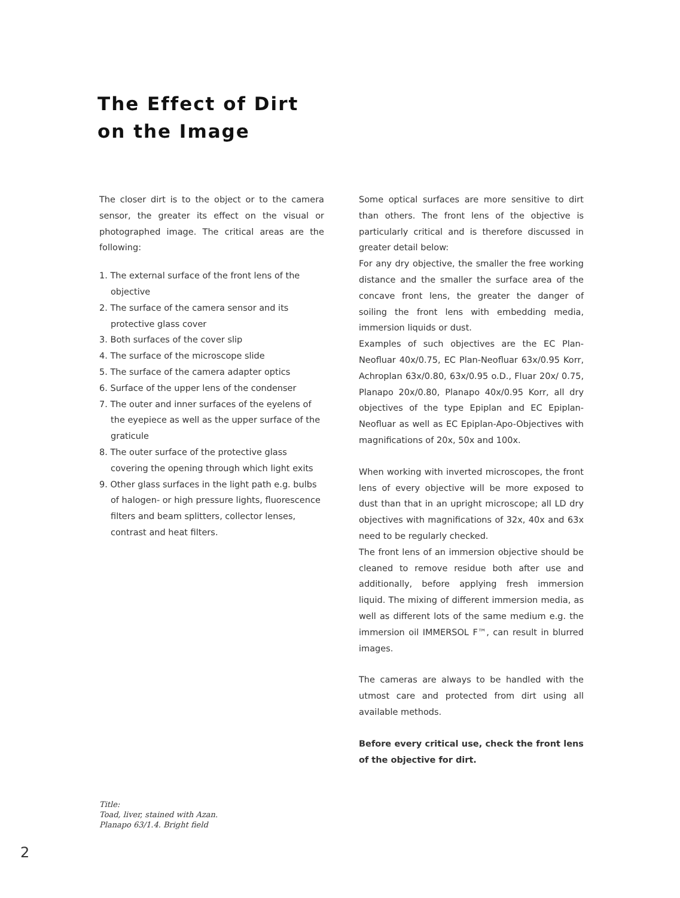The Effect of Dirt
on the Image
The closer dirt is to the object or to the camera sensor, the greater its effect on the visual or photographed image. The critical areas are the following:
1. The external surface of the front lens of the objective
2. The surface of the camera sensor and its protective glass cover
3. Both surfaces of the cover slip
4. The surface of the microscope slide
5. The surface of the camera adapter optics
6. Surface of the upper lens of the condenser
7. The outer and inner surfaces of the eyelens of the eyepiece as well as the upper surface of the graticule
8. The outer surface of the protective glass covering the opening through which light exits
9. Other glass surfaces in the light path e.g. bulbs of halogen- or high pressure lights, fluorescence filters and beam splitters, collector lenses, contrast and heat filters.
Some optical surfaces are more sensitive to dirt than others. The front lens of the objective is particularly critical and is therefore discussed in greater detail below:
For any dry objective, the smaller the free working distance and the smaller the surface area of the concave front lens, the greater the danger of soiling the front lens with embedding media, immersion liquids or dust.
Examples of such objectives are the EC Plan-Neofluar 40x/0.75, EC Plan-Neofluar 63x/0.95 Korr, Achroplan 63x/0.80, 63x/0.95 o.D., Fluar 20x/ 0.75, Planapo 20x/0.80, Planapo 40x/0.95 Korr, all dry objectives of the type Epiplan and EC Epiplan-Neofluar as well as EC Epiplan-Apo-Objectives with magnifications of 20x, 50x and 100x.
When working with inverted microscopes, the front lens of every objective will be more exposed to dust than that in an upright microscope; all LD dry objectives with magnifications of 32x, 40x and 63x need to be regularly checked.
The front lens of an immersion objective should be cleaned to remove residue both after use and additionally, before applying fresh immersion liquid. The mixing of different immersion media, as well as different lots of the same medium e.g. the immersion oil IMMERSOL F™, can result in blurred images.
The cameras are always to be handled with the utmost care and protected from dirt using all available methods.
Before every critical use, check the front lens of the objective for dirt.
Title:
Toad, liver, stained with Azan.
Planapo 63/1.4. Bright field
2